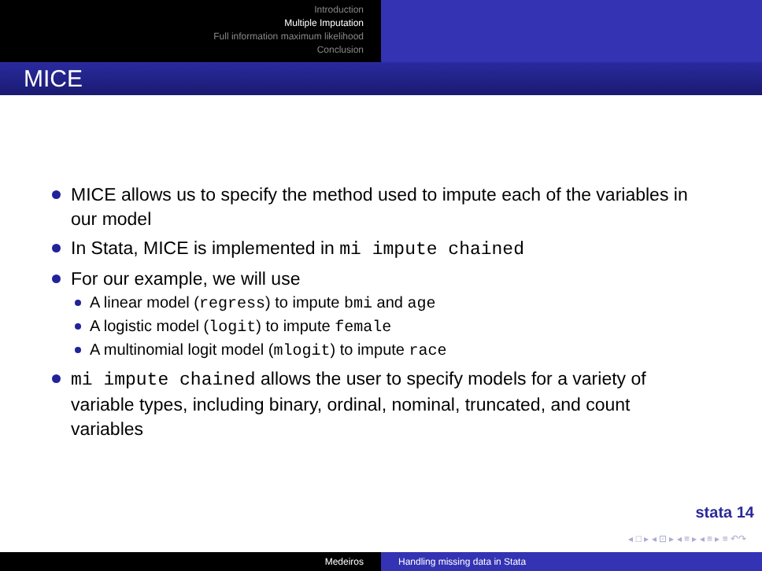Introduction
Multiple Imputation
Full information maximum likelihood
Conclusion
MICE
MICE allows us to specify the method used to impute each of the variables in our model
In Stata, MICE is implemented in mi impute chained
For our example, we will use
A linear model (regress) to impute bmi and age
A logistic model (logit) to impute female
A multinomial logit model (mlogit) to impute race
mi impute chained allows the user to specify models for a variety of variable types, including binary, ordinal, nominal, truncated, and count variables
stata 14
◂ □ ▸ ◂ ⊡ ▸ ◂ ≡ ▸ ◂ ≡ ▸ ≡ ↶↷
Medeiros Handling missing data in Stata